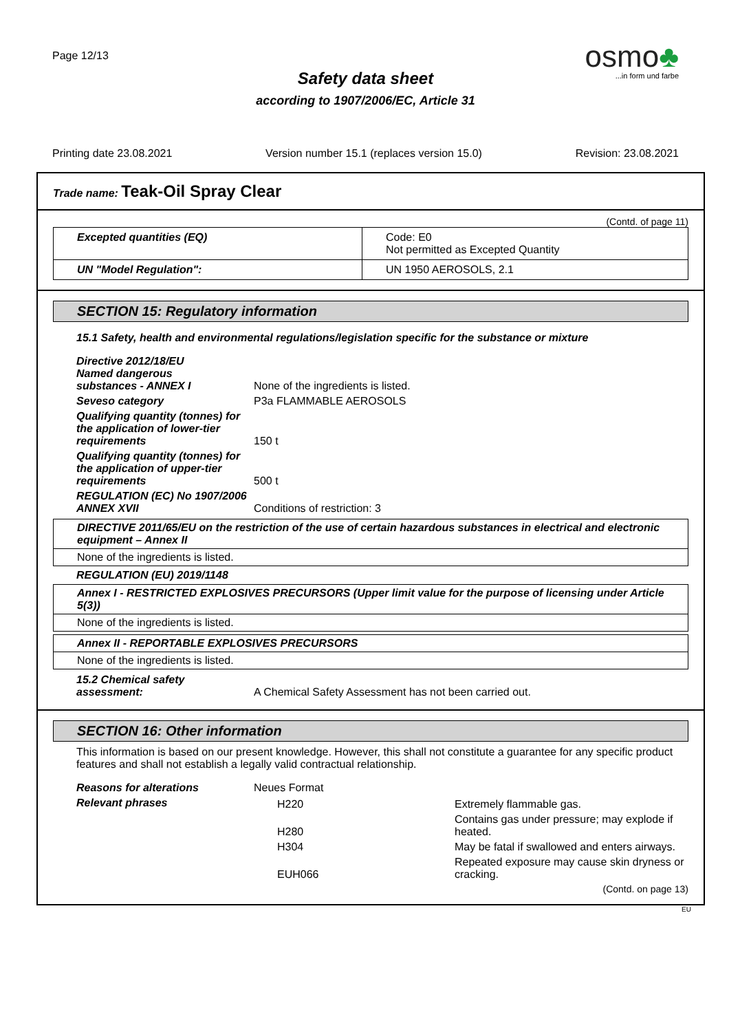Page 12/13
osmo♣
...in form und farbe
Safety data sheet
according to 1907/2006/EC, Article 31
Printing date 23.08.2021 Version number 15.1 (replaces version 15.0) Revision: 23.08.2021
Trade name: Teak-Oil Spray Clear
(Contd. of page 11)
| Excepted quantities (EQ) | Code: E0 Not permitted as Excepted Quantity |
| UN "Model Regulation": | UN 1950 AEROSOLS, 2.1 |
SECTION 15: Regulatory information
15.1 Safety, health and environmental regulations/legislation specific for the substance or mixture
| Directive 2012/18/EU Named dangerous substances - ANNEX I | None of the ingredients is listed. |
| Seveso category | P3a FLAMMABLE AEROSOLS |
| Qualifying quantity (tonnes) for the application of lower-tier requirements | 150 t |
| Qualifying quantity (tonnes) for the application of upper-tier requirements | 500 t |
| REGULATION (EC) No 1907/2006 ANNEX XVII | Conditions of restriction: 3 |
DIRECTIVE 2011/65/EU on the restriction of the use of certain hazardous substances in electrical and electronic equipment – Annex II
None of the ingredients is listed.
REGULATION (EU) 2019/1148
Annex I - RESTRICTED EXPLOSIVES PRECURSORS (Upper limit value for the purpose of licensing under Article 5(3))
None of the ingredients is listed.
Annex II - REPORTABLE EXPLOSIVES PRECURSORS
None of the ingredients is listed.
| 15.2 Chemical safety assessment: | A Chemical Safety Assessment has not been carried out. |
SECTION 16: Other information
This information is based on our present knowledge. However, this shall not constitute a guarantee for any specific product features and shall not establish a legally valid contractual relationship.
| Reasons for alterations | Neues Format |
| Relevant phrases | / H220 / Extremely flammable gas. / / H280 / Contains gas under pressure; may explode if heated. / / H304 / May be fatal if swallowed and enters airways. / / EUH066 / Repeated exposure may cause skin dryness or cracking. / |
(Contd. on page 13)
EU